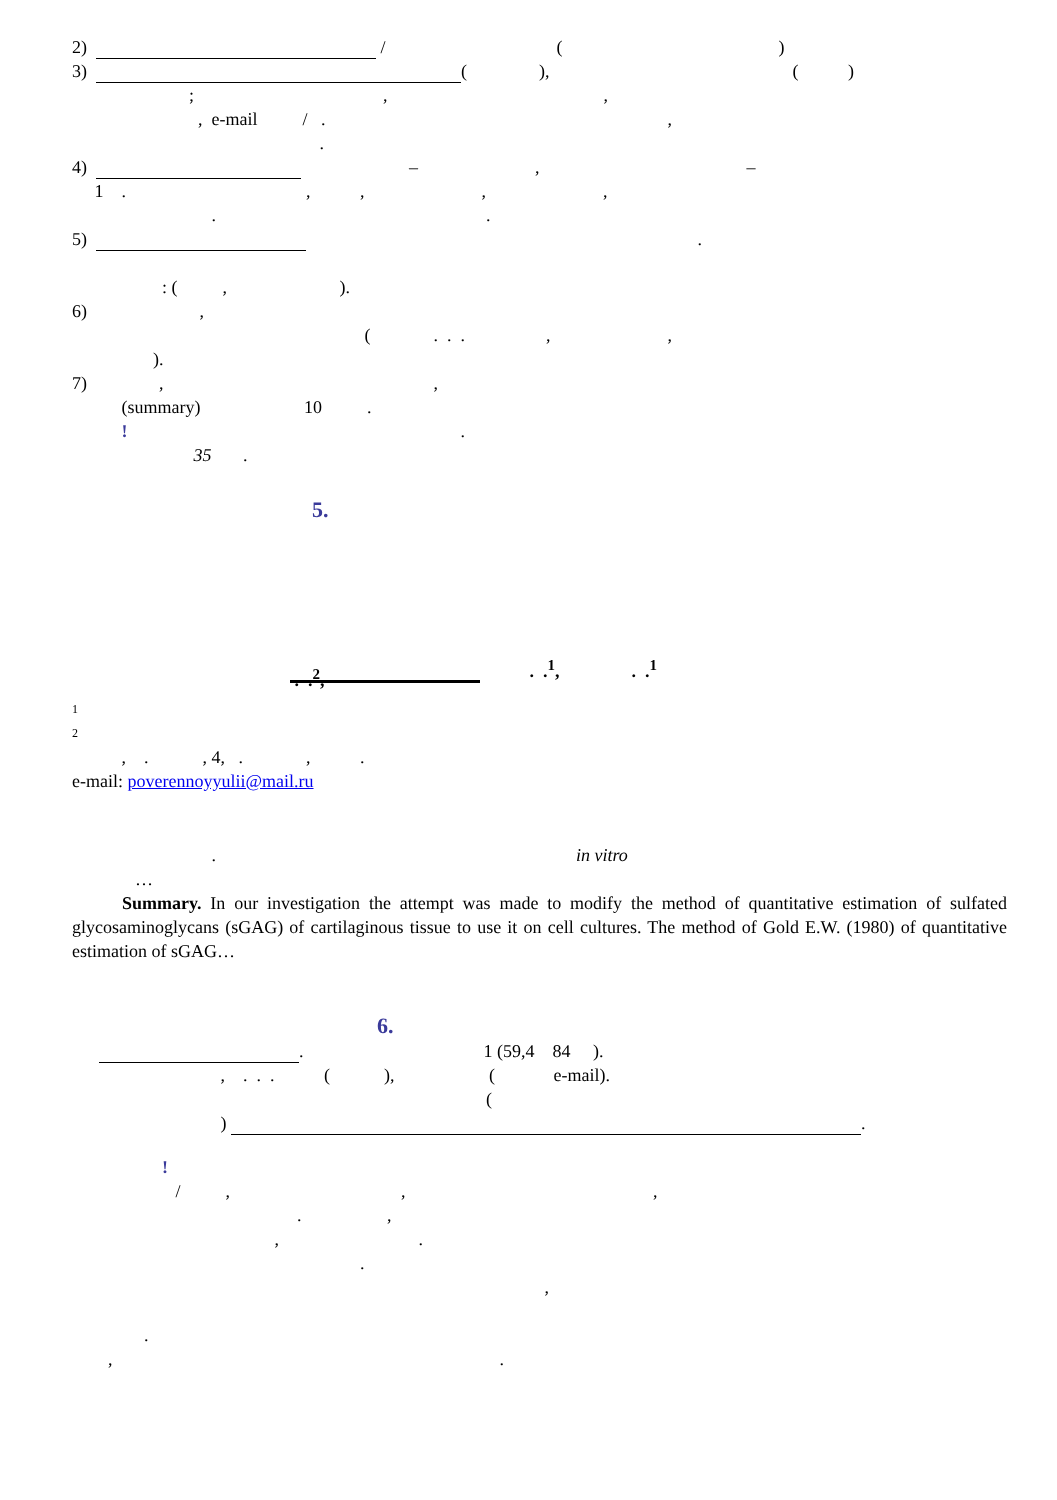2) / ( )
3) ( ), ( )
; , ,
, e-mail / . ,
.
4) – , –
1 . , , , ,
. .
5) .
: ( , ).
6) ,
( . . . , ,
).
7) , ,
(summary) 10 .
! .
35 .
5.
. .<sup>2</sup>, . .<sup>1</sup>, . .<sup>1</sup>
1
2
, . , 4, . , .
e-mail: poverennoyyulii@mail.ru
. in vitro
…
Summary. In our investigation the attempt was made to modify the method of quantitative estimation of sulfated glycosaminoglycans (sGAG) of cartilaginous tissue to use it on cell cultures. The method of Gold E.W. (1980) of quantitative estimation of sGAG…
6.
. 1 (59,4 84 ).
, . . . ( ), ( e-mail).
(
) .
!
/ , , ,
. ,
, .
.
,
.
, .